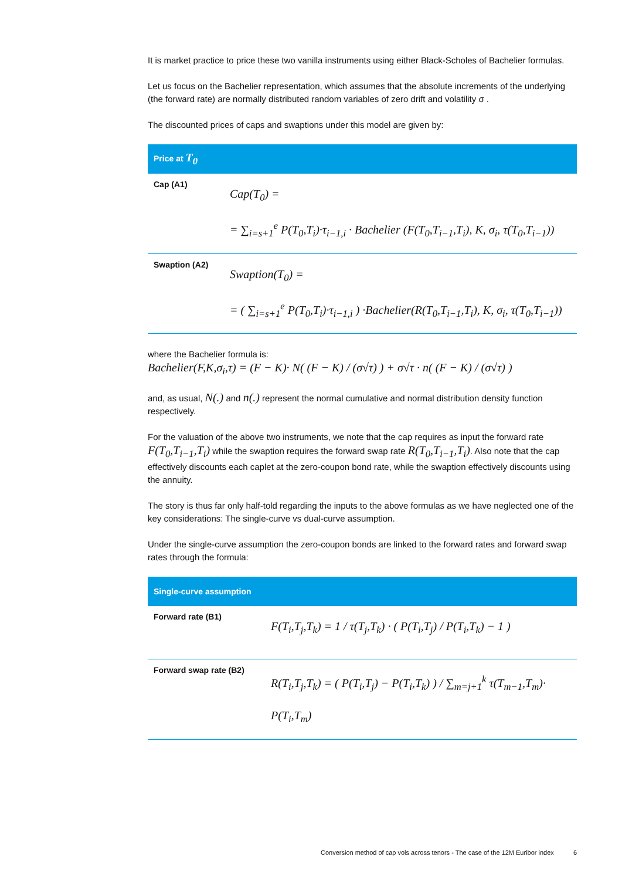It is market practice to price these two vanilla instruments using either Black-Scholes of Bachelier formulas.
Let us focus on the Bachelier representation, which assumes that the absolute increments of the underlying (the forward rate) are normally distributed random variables of zero drift and volatility σ .
The discounted prices of caps and swaptions under this model are given by:
| Price at T<sub>0</sub> | |
| --- | --- |
| Cap (A1) | Cap(T<sub>0</sub>) = = ∑<sub>i=s+1</sub><sup>e</sup> P(T<sub>0</sub>,T<sub>i</sub>)·τ<sub>i−1,i</sub> · Bachelier (F(T<sub>0</sub>,T<sub>i−1</sub>,T<sub>i</sub>), K, σ<sub>i</sub>, τ(T<sub>0</sub>,T<sub>i−1</sub>)) |
| Swaption (A2) | Swaption(T<sub>0</sub>) = = ( ∑<sub>i=s+1</sub><sup>e</sup> P(T<sub>0</sub>,T<sub>i</sub>)·τ<sub>i−1,i</sub> ) ·Bachelier(R(T<sub>0</sub>,T<sub>i−1</sub>,T<sub>i</sub>), K, σ<sub>i</sub>, τ(T<sub>0</sub>,T<sub>i−1</sub>)) |
where the Bachelier formula is:
Bachelier(F,K,σ<sub>i</sub>,τ) = (F − K)· N( (F − K) / (σ√τ) ) + σ√τ · n( (F − K) / (σ√τ) )
and, as usual, N(.) and n(.) represent the normal cumulative and normal distribution density function respectively.
For the valuation of the above two instruments, we note that the cap requires as input the forward rate F(T<sub>0</sub>,T<sub>i−1</sub>,T<sub>i</sub>) while the swaption requires the forward swap rate R(T<sub>0</sub>,T<sub>i−1</sub>,T<sub>i</sub>). Also note that the cap effectively discounts each caplet at the zero-coupon bond rate, while the swaption effectively discounts using the annuity.
The story is thus far only half-told regarding the inputs to the above formulas as we have neglected one of the key considerations: The single-curve vs dual-curve assumption.
Under the single-curve assumption the zero-coupon bonds are linked to the forward rates and forward swap rates through the formula:
| Single-curve assumption | |
| --- | --- |
| Forward rate (B1) | F(T<sub>i</sub>,T<sub>j</sub>,T<sub>k</sub>) = 1 / τ(T<sub>j</sub>,T<sub>k</sub>) · ( P(T<sub>i</sub>,T<sub>j</sub>) / P(T<sub>i</sub>,T<sub>k</sub>) − 1 ) |
| Forward swap rate (B2) | R(T<sub>i</sub>,T<sub>j</sub>,T<sub>k</sub>) = ( P(T<sub>i</sub>,T<sub>j</sub>) − P(T<sub>i</sub>,T<sub>k</sub>) ) / ∑<sub>m=j+1</sub><sup>k</sup> τ(T<sub>m−1</sub>,T<sub>m</sub>)· P(T<sub>i</sub>,T<sub>m</sub>) |
Conversion method of cap vols across tenors - The case of the 12M Euribor index
6